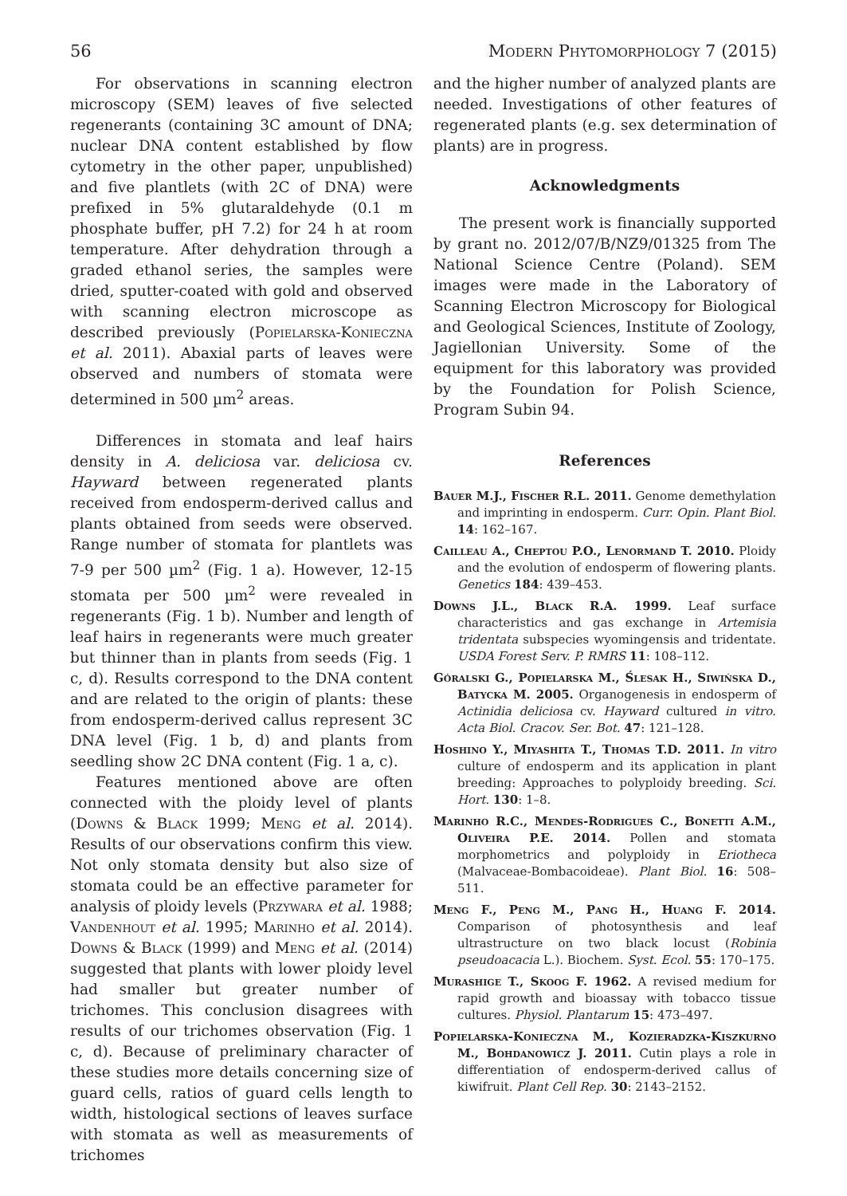56 Modern Phytomorphology 7 (2015)
For observations in scanning electron microscopy (SEM) leaves of five selected regenerants (containing 3C amount of DNA; nuclear DNA content established by flow cytometry in the other paper, unpublished) and five plantlets (with 2C of DNA) were prefixed in 5% glutaraldehyde (0.1 m phosphate buffer, pH 7.2) for 24 h at room temperature. After dehydration through a graded ethanol series, the samples were dried, sputter-coated with gold and observed with scanning electron microscope as described previously (Popielarska-Konieczna et al. 2011). Abaxial parts of leaves were observed and numbers of stomata were determined in 500 µm<sup>2</sup> areas.
Differences in stomata and leaf hairs density in A. deliciosa var. deliciosa cv. Hayward between regenerated plants received from endosperm-derived callus and plants obtained from seeds were observed. Range number of stomata for plantlets was 7-9 per 500 µm<sup>2</sup> (Fig. 1 a). However, 12-15 stomata per 500 µm<sup>2</sup> were revealed in regenerants (Fig. 1 b). Number and length of leaf hairs in regenerants were much greater but thinner than in plants from seeds (Fig. 1 c, d). Results correspond to the DNA content and are related to the origin of plants: these from endosperm-derived callus represent 3C DNA level (Fig. 1 b, d) and plants from seedling show 2C DNA content (Fig. 1 a, c).
Features mentioned above are often connected with the ploidy level of plants (Downs & Black 1999; Meng et al. 2014). Results of our observations confirm this view. Not only stomata density but also size of stomata could be an effective parameter for analysis of ploidy levels (Przywara et al. 1988; Vandenhout et al. 1995; Marinho et al. 2014). Downs & Black (1999) and Meng et al. (2014) suggested that plants with lower ploidy level had smaller but greater number of trichomes. This conclusion disagrees with results of our trichomes observation (Fig. 1 c, d). Because of preliminary character of these studies more details concerning size of guard cells, ratios of guard cells length to width, histological sections of leaves surface with stomata as well as measurements of trichomes
and the higher number of analyzed plants are needed. Investigations of other features of regenerated plants (e.g. sex determination of plants) are in progress.
Acknowledgments
The present work is financially supported by grant no. 2012/07/B/NZ9/01325 from The National Science Centre (Poland). SEM images were made in the Laboratory of Scanning Electron Microscopy for Biological and Geological Sciences, Institute of Zoology, Jagiellonian University. Some of the equipment for this laboratory was provided by the Foundation for Polish Science, Program Subin 94.
References
Bauer M.J., Fischer R.L. 2011. Genome demethylation and imprinting in endosperm. Curr. Opin. Plant Biol. 14: 162–167.
Cailleau A., Cheptou P.O., Lenormand T. 2010. Ploidy and the evolution of endosperm of flowering plants. Genetics 184: 439–453.
Downs J.L., Black R.A. 1999. Leaf surface characteristics and gas exchange in Artemisia tridentata subspecies wyomingensis and tridentate. USDA Forest Serv. P. RMRS 11: 108–112.
Góralski G., Popielarska M., Ślesak H., Siwińska D., Batycka M. 2005. Organogenesis in endosperm of Actinidia deliciosa cv. Hayward cultured in vitro. Acta Biol. Cracov. Ser. Bot. 47: 121–128.
Hoshino Y., Miyashita T., Thomas T.D. 2011. In vitro culture of endosperm and its application in plant breeding: Approaches to polyploidy breeding. Sci. Hort. 130: 1–8.
Marinho R.C., Mendes-Rodrigues C., Bonetti A.M., Oliveira P.E. 2014. Pollen and stomata morphometrics and polyploidy in Eriotheca (Malvaceae-Bombacoideae). Plant Biol. 16: 508–511.
Meng F., Peng M., Pang H., Huang F. 2014. Comparison of photosynthesis and leaf ultrastructure on two black locust (Robinia pseudoacacia L.). Biochem. Syst. Ecol. 55: 170–175.
Murashige T., Skoog F. 1962. A revised medium for rapid growth and bioassay with tobacco tissue cultures. Physiol. Plantarum 15: 473–497.
Popielarska-Konieczna M., Kozieradzka-Kiszkurno M., Bohdanowicz J. 2011. Cutin plays a role in differentiation of endosperm-derived callus of kiwifruit. Plant Cell Rep. 30: 2143–2152.